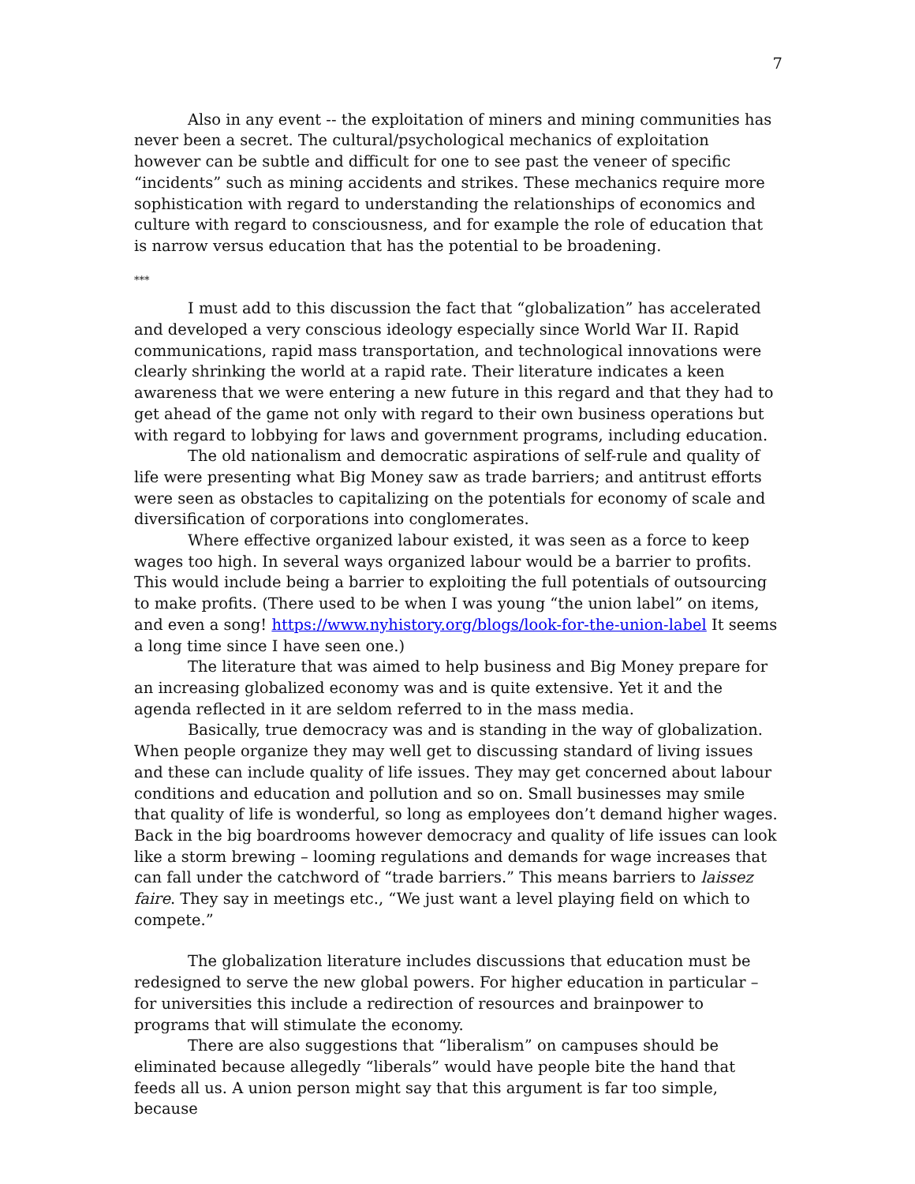7
Also in any event -- the exploitation of miners and mining communities has never been a secret. The cultural/psychological mechanics of exploitation however can be subtle and difficult for one to see past the veneer of specific “incidents” such as mining accidents and strikes. These mechanics require more sophistication with regard to understanding the relationships of economics and culture with regard to consciousness, and for example the role of education that is narrow versus education that has the potential to be broadening.
***
I must add to this discussion the fact that “globalization” has accelerated and developed a very conscious ideology especially since World War II. Rapid communications, rapid mass transportation, and technological innovations were clearly shrinking the world at a rapid rate. Their literature indicates a keen awareness that we were entering a new future in this regard and that they had to get ahead of the game not only with regard to their own business operations but with regard to lobbying for laws and government programs, including education.
The old nationalism and democratic aspirations of self-rule and quality of life were presenting what Big Money saw as trade barriers; and antitrust efforts were seen as obstacles to capitalizing on the potentials for economy of scale and diversification of corporations into conglomerates.
Where effective organized labour existed, it was seen as a force to keep wages too high. In several ways organized labour would be a barrier to profits. This would include being a barrier to exploiting the full potentials of outsourcing to make profits. (There used to be when I was young “the union label” on items, and even a song! https://www.nyhistory.org/blogs/look-for-the-union-label It seems a long time since I have seen one.)
The literature that was aimed to help business and Big Money prepare for an increasing globalized economy was and is quite extensive. Yet it and the agenda reflected in it are seldom referred to in the mass media.
Basically, true democracy was and is standing in the way of globalization. When people organize they may well get to discussing standard of living issues and these can include quality of life issues. They may get concerned about labour conditions and education and pollution and so on. Small businesses may smile that quality of life is wonderful, so long as employees don’t demand higher wages. Back in the big boardrooms however democracy and quality of life issues can look like a storm brewing – looming regulations and demands for wage increases that can fall under the catchword of “trade barriers.” This means barriers to laissez faire. They say in meetings etc., “We just want a level playing field on which to compete.”
The globalization literature includes discussions that education must be redesigned to serve the new global powers. For higher education in particular – for universities this include a redirection of resources and brainpower to programs that will stimulate the economy.
There are also suggestions that “liberalism” on campuses should be eliminated because allegedly “liberals” would have people bite the hand that feeds all us. A union person might say that this argument is far too simple, because